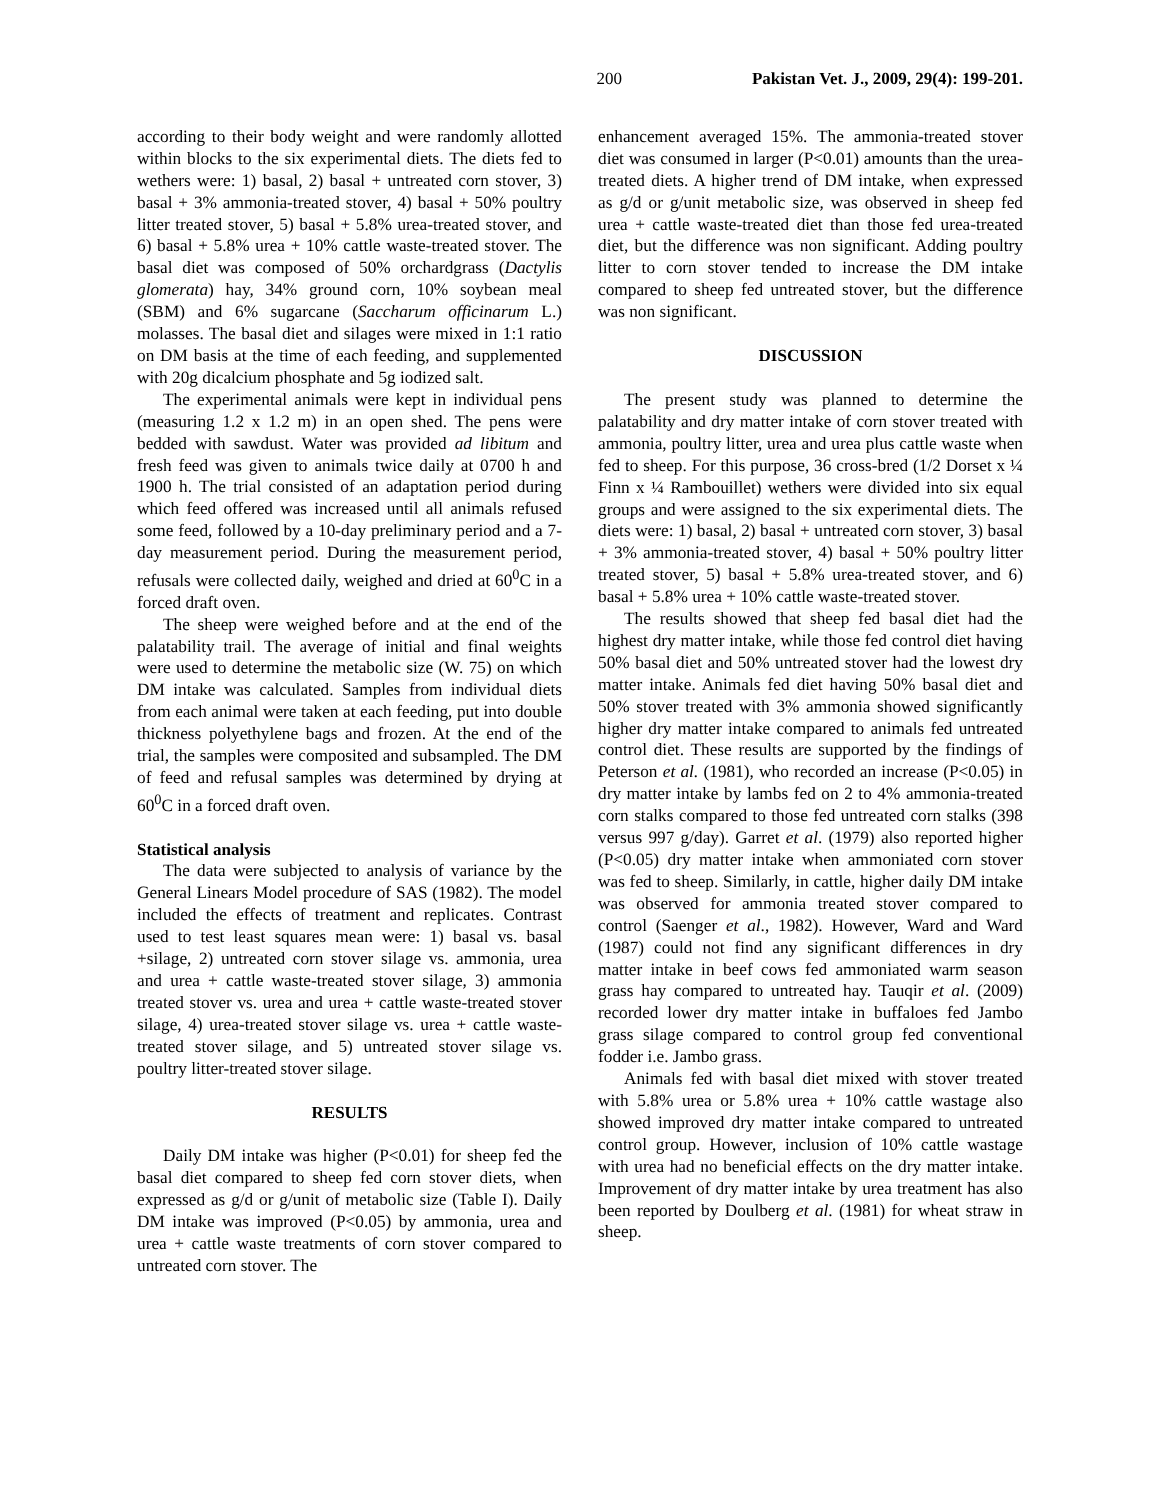200 Pakistan Vet. J., 2009, 29(4): 199-201.
according to their body weight and were randomly allotted within blocks to the six experimental diets. The diets fed to wethers were: 1) basal, 2) basal + untreated corn stover, 3) basal + 3% ammonia-treated stover, 4) basal + 50% poultry litter treated stover, 5) basal + 5.8% urea-treated stover, and 6) basal + 5.8% urea + 10% cattle waste-treated stover. The basal diet was composed of 50% orchardgrass (Dactylis glomerata) hay, 34% ground corn, 10% soybean meal (SBM) and 6% sugarcane (Saccharum officinarum L.) molasses. The basal diet and silages were mixed in 1:1 ratio on DM basis at the time of each feeding, and supplemented with 20g dicalcium phosphate and 5g iodized salt.
The experimental animals were kept in individual pens (measuring 1.2 x 1.2 m) in an open shed. The pens were bedded with sawdust. Water was provided ad libitum and fresh feed was given to animals twice daily at 0700 h and 1900 h. The trial consisted of an adaptation period during which feed offered was increased until all animals refused some feed, followed by a 10-day preliminary period and a 7-day measurement period. During the measurement period, refusals were collected daily, weighed and dried at 60<sup>0</sup>C in a forced draft oven.
The sheep were weighed before and at the end of the palatability trail. The average of initial and final weights were used to determine the metabolic size (W. 75) on which DM intake was calculated. Samples from individual diets from each animal were taken at each feeding, put into double thickness polyethylene bags and frozen. At the end of the trial, the samples were composited and subsampled. The DM of feed and refusal samples was determined by drying at 60<sup>0</sup>C in a forced draft oven.
Statistical analysis
The data were subjected to analysis of variance by the General Linears Model procedure of SAS (1982). The model included the effects of treatment and replicates. Contrast used to test least squares mean were: 1) basal vs. basal +silage, 2) untreated corn stover silage vs. ammonia, urea and urea + cattle waste-treated stover silage, 3) ammonia treated stover vs. urea and urea + cattle waste-treated stover silage, 4) urea-treated stover silage vs. urea + cattle waste-treated stover silage, and 5) untreated stover silage vs. poultry litter-treated stover silage.
RESULTS
Daily DM intake was higher (P<0.01) for sheep fed the basal diet compared to sheep fed corn stover diets, when expressed as g/d or g/unit of metabolic size (Table I). Daily DM intake was improved (P<0.05) by ammonia, urea and urea + cattle waste treatments of corn stover compared to untreated corn stover. The
enhancement averaged 15%. The ammonia-treated stover diet was consumed in larger (P<0.01) amounts than the urea-treated diets. A higher trend of DM intake, when expressed as g/d or g/unit metabolic size, was observed in sheep fed urea + cattle waste-treated diet than those fed urea-treated diet, but the difference was non significant. Adding poultry litter to corn stover tended to increase the DM intake compared to sheep fed untreated stover, but the difference was non significant.
DISCUSSION
The present study was planned to determine the palatability and dry matter intake of corn stover treated with ammonia, poultry litter, urea and urea plus cattle waste when fed to sheep. For this purpose, 36 cross-bred (1/2 Dorset x ¼ Finn x ¼ Rambouillet) wethers were divided into six equal groups and were assigned to the six experimental diets. The diets were: 1) basal, 2) basal + untreated corn stover, 3) basal + 3% ammonia-treated stover, 4) basal + 50% poultry litter treated stover, 5) basal + 5.8% urea-treated stover, and 6) basal + 5.8% urea + 10% cattle waste-treated stover.
The results showed that sheep fed basal diet had the highest dry matter intake, while those fed control diet having 50% basal diet and 50% untreated stover had the lowest dry matter intake. Animals fed diet having 50% basal diet and 50% stover treated with 3% ammonia showed significantly higher dry matter intake compared to animals fed untreated control diet. These results are supported by the findings of Peterson et al. (1981), who recorded an increase (P<0.05) in dry matter intake by lambs fed on 2 to 4% ammonia-treated corn stalks compared to those fed untreated corn stalks (398 versus 997 g/day). Garret et al. (1979) also reported higher (P<0.05) dry matter intake when ammoniated corn stover was fed to sheep. Similarly, in cattle, higher daily DM intake was observed for ammonia treated stover compared to control (Saenger et al., 1982). However, Ward and Ward (1987) could not find any significant differences in dry matter intake in beef cows fed ammoniated warm season grass hay compared to untreated hay. Tauqir et al. (2009) recorded lower dry matter intake in buffaloes fed Jambo grass silage compared to control group fed conventional fodder i.e. Jambo grass.
Animals fed with basal diet mixed with stover treated with 5.8% urea or 5.8% urea + 10% cattle wastage also showed improved dry matter intake compared to untreated control group. However, inclusion of 10% cattle wastage with urea had no beneficial effects on the dry matter intake. Improvement of dry matter intake by urea treatment has also been reported by Doulberg et al. (1981) for wheat straw in sheep.